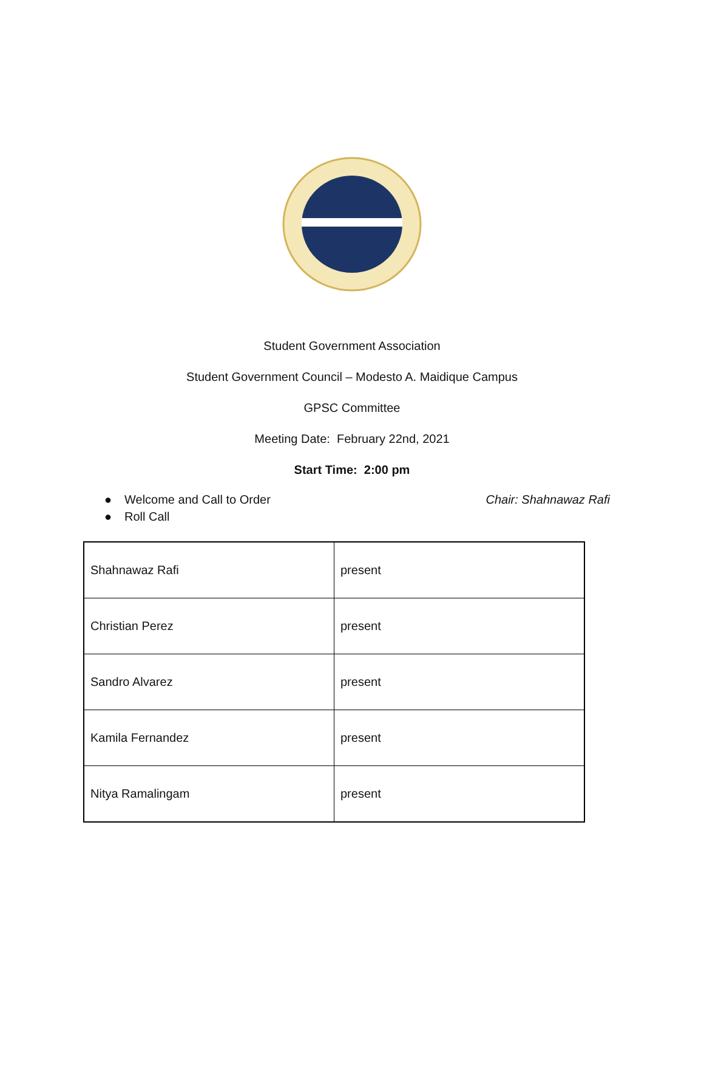Student Government Association
Student Government Council – Modesto A. Maidique Campus
GPSC Committee
Meeting Date: February 22nd, 2021
Start Time: 2:00 pm
● Welcome and Call to Order Chair: Shahnawaz Rafi
● Roll Call
| Shahnawaz Rafi | present |
| Christian Perez | present |
| Sandro Alvarez | present |
| Kamila Fernandez | present |
| Nitya Ramalingam | present |